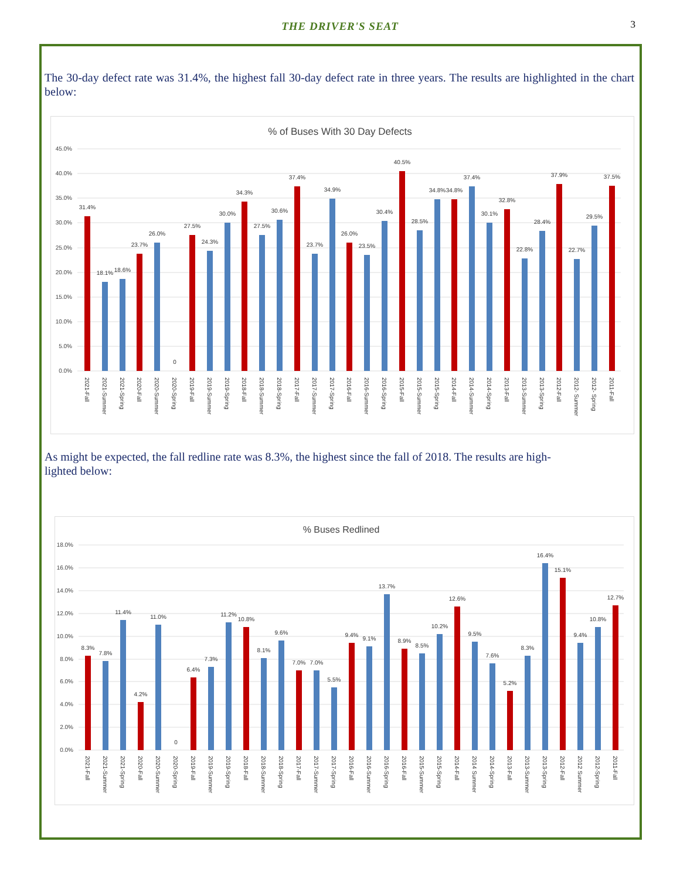THE DRIVER'S SEAT 3
The 30-day defect rate was 31.4%, the highest fall 30-day defect rate in three years. The results are highlighted in the chart below:
% of Buses With 30 Day Defects
45.0%
40.0%
35.0%
30.0%
25.0%
20.0%
15.0%
10.0%
5.0%
0.0%
31.4%
18.1%
18.6%
23.7%
26.0%
0
27.5%
24.3%
30.0%
34.3%
27.5%
30.6%
37.4%
23.7%
34.9%
26.0%
23.5%
30.4%
40.5%
28.5%
34.8%
34.8%
37.4%
30.1%
32.8%
22.8%
28.4%
37.9%
22.7%
29.5%
37.5%
2021-Fall
2021-Summer
2021-Spring
2020-Fall
2020-Summer
2020-Spring
2019-Fall
2019-Summer
2019-Spring
2018-Fall
2018-Summer
2018-Spring
2017-Fall
2017-Summer
2017-Spring
2016-Fall
2016-Summer
2016-Spring
2015-Fall
2015-Summer
2015-Spring
2014-Fall
2014-Summer
2014-Spring
2013-Fall
2013-Summer
2013-Spring
2012-Fall
2012- Summer
2012- Spring
2011-Fall
As might be expected, the fall redline rate was 8.3%, the highest since the fall of 2018. The results are high-
lighted below:
% Buses Redlined
18.0%
16.0%
14.0%
12.0%
10.0%
8.0%
6.0%
4.0%
2.0%
0.0%
8.3%
7.8%
11.4%
4.2%
11.0%
0
6.4%
7.3%
11.2%
10.8%
8.1%
9.6%
7.0%
7.0%
5.5%
9.4%
9.1%
13.7%
8.9%
8.5%
10.2%
12.6%
9.5%
7.6%
5.2%
8.3%
16.4%
15.1%
9.4%
10.8%
12.7%
2021-Fall
2021-Summer
2021-Spring
2020-Fall
2020-Summer
2020-Spring
2019-Fall
2019-Summer
2019-Spring
2018-Fall
2018-Summer
2018-Spring
2017-Fall
2017-Summer
2017-Spring
2016-Fall
2016-Summer
2016-Spring
2016-Fall
2015-Summer
2015-Spring
2014-Fall
2014 Summer
2014-Spring
2013-Fall
2013-Summer
2013-Spring
2012-Fall
2012 Summer
2012-Spring
2011-Fall